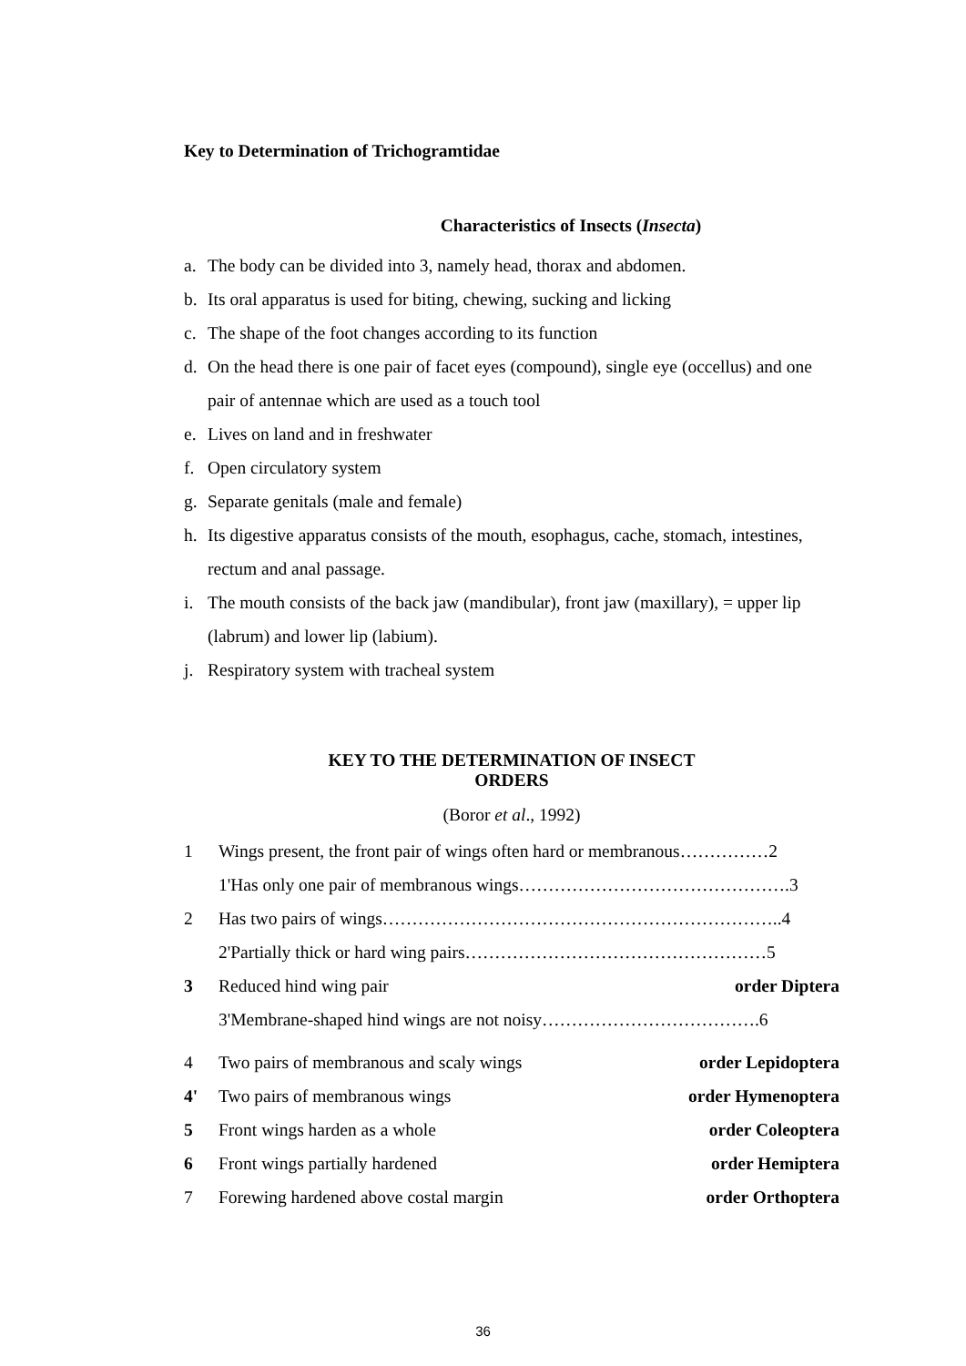Key to Determination of Trichogramtidae
Characteristics of Insects (Insecta)
a. The body can be divided into 3, namely head, thorax and abdomen.
b. Its oral apparatus is used for biting, chewing, sucking and licking
c. The shape of the foot changes according to its function
d. On the head there is one pair of facet eyes (compound), single eye (occellus) and one pair of antennae which are used as a touch tool
e. Lives on land and in freshwater
f. Open circulatory system
g. Separate genitals (male and female)
h. Its digestive apparatus consists of the mouth, esophagus, cache, stomach, intestines, rectum and anal passage.
i. The mouth consists of the back jaw (mandibular), front jaw (maxillary), = upper lip (labrum) and lower lip (labium).
j. Respiratory system with tracheal system
KEY TO THE DETERMINATION OF INSECT
ORDERS
(Boror et al., 1992)
1 Wings present, the front pair of wings often hard or membranous……………2
1'Has only one pair of membranous wings……………………………………….3
2 Has two pairs of wings…………………………………………………………..4
2'Partially thick or hard wing pairs……………………………………………5
3 Reduced hind wing pair order Diptera
3'Membrane-shaped hind wings are not noisy……………………………….6
4 Two pairs of membranous and scaly wings order Lepidoptera
4' Two pairs of membranous wings order Hymenoptera
5 Front wings harden as a whole order Coleoptera
6 Front wings partially hardened order Hemiptera
7 Forewing hardened above costal margin order Orthoptera
36